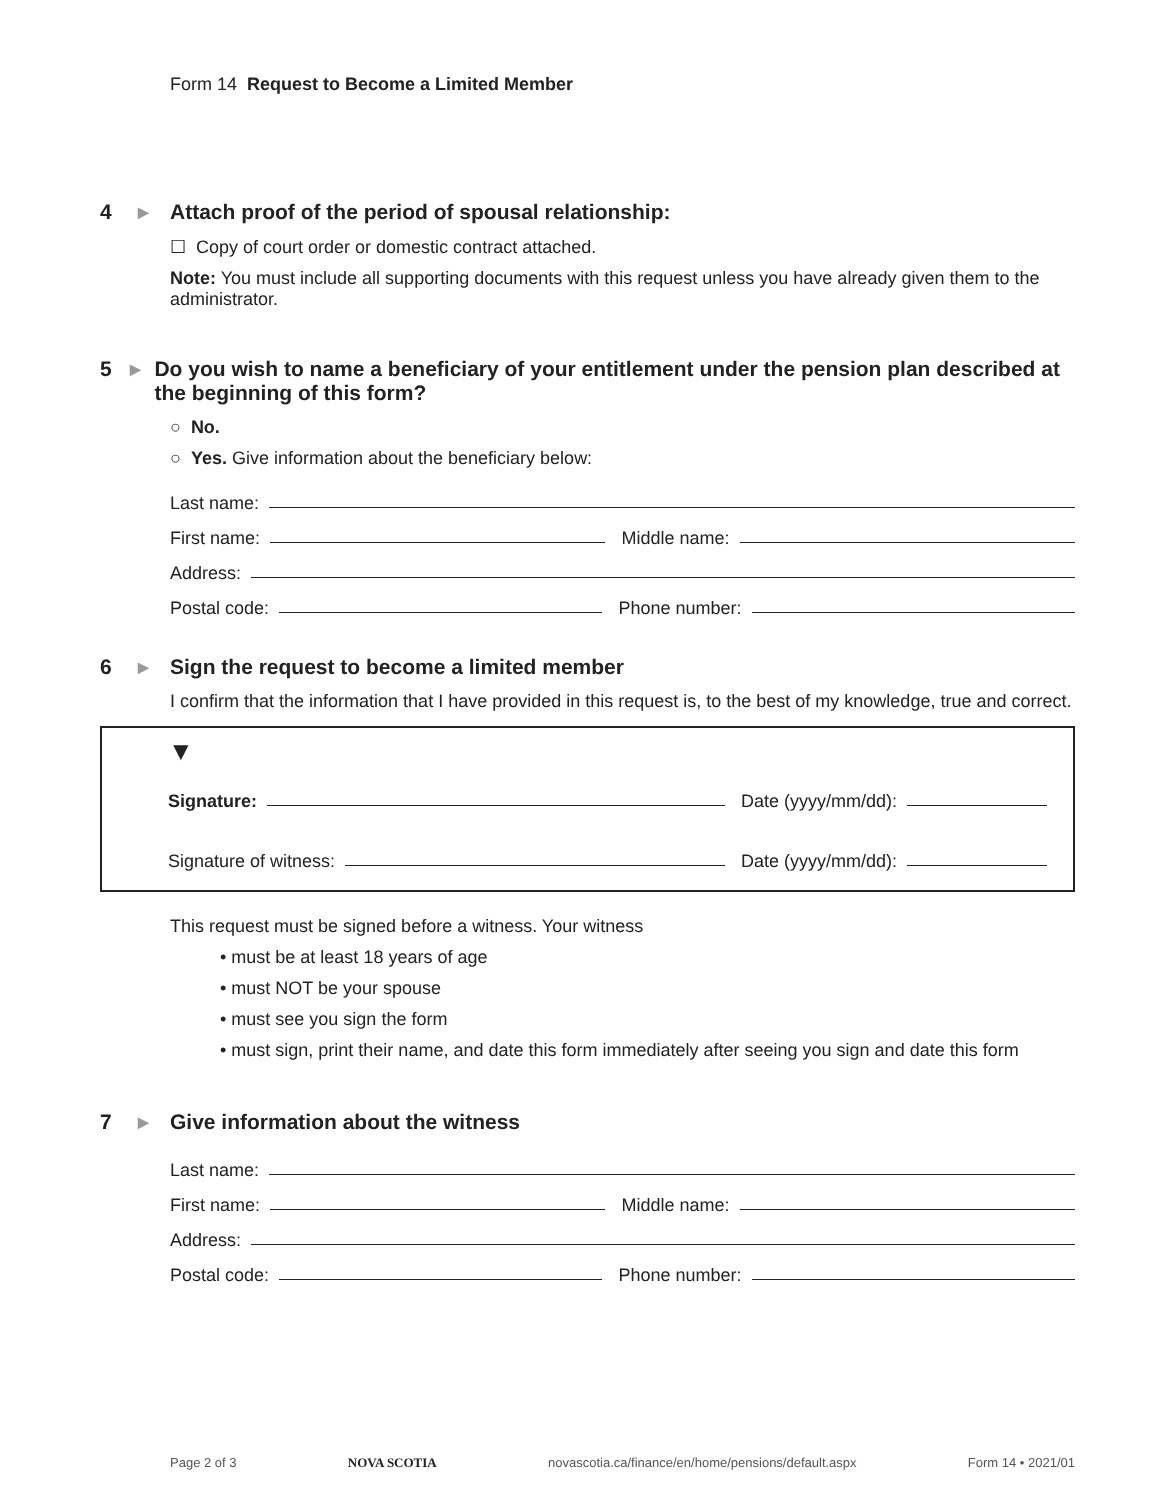Form 14 Request to Become a Limited Member
4 ▶ Attach proof of the period of spousal relationship:
☐ Copy of court order or domestic contract attached.
Note: You must include all supporting documents with this request unless you have already given them to the administrator.
5 ▶ Do you wish to name a beneficiary of your entitlement under the pension plan described at the beginning of this form?
○ No.
○ Yes. Give information about the beneficiary below:
Last name:
First name: Middle name:
Address:
Postal code: Phone number:
6 ▶ Sign the request to become a limited member
I confirm that the information that I have provided in this request is, to the best of my knowledge, true and correct.
▼
Signature: Date (yyyy/mm/dd):
Signature of witness: Date (yyyy/mm/dd):
This request must be signed before a witness. Your witness
• must be at least 18 years of age
• must NOT be your spouse
• must see you sign the form
• must sign, print their name, and date this form immediately after seeing you sign and date this form
7 ▶ Give information about the witness
Last name:
First name: Middle name:
Address:
Postal code: Phone number:
Page 2 of 3 NOVA SCOTIA novascotia.ca/finance/en/home/pensions/default.aspx Form 14 • 2021/01